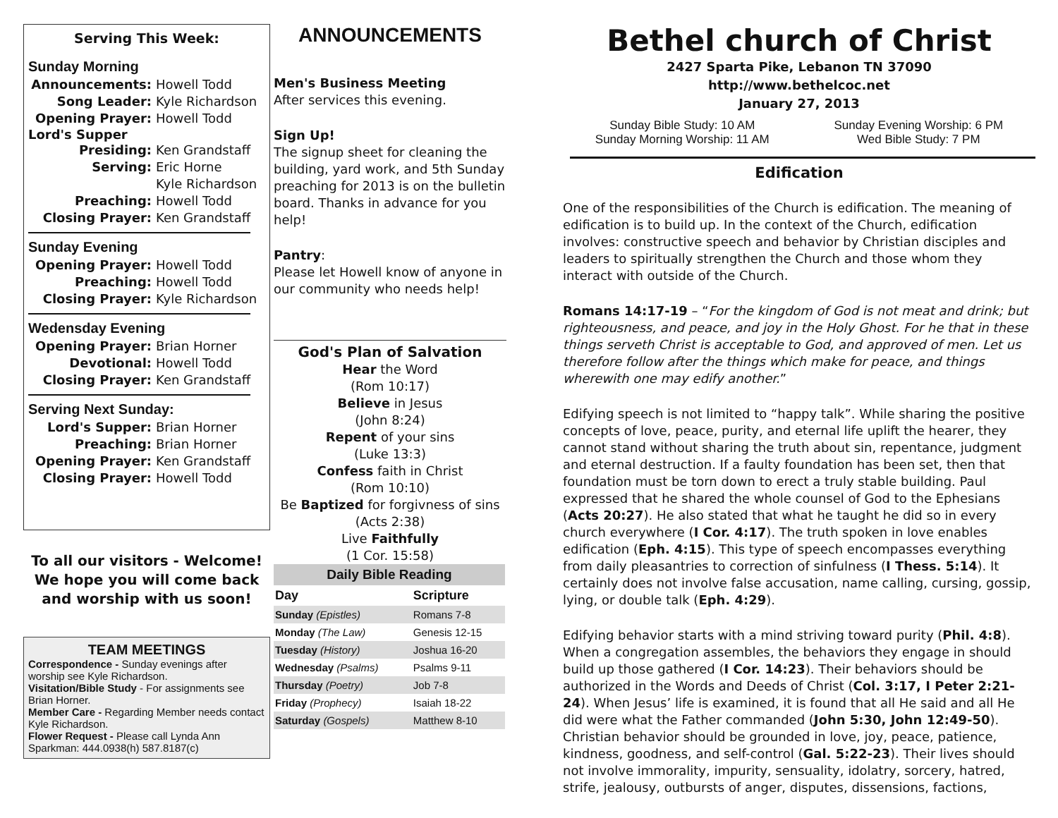Serving This Week:
Sunday Morning
Announcements: Howell Todd
Song Leader: Kyle Richardson
Opening Prayer: Howell Todd
Lord's Supper
Presiding: Ken Grandstaff
Serving: Eric Horne
Kyle Richardson
Preaching: Howell Todd
Closing Prayer: Ken Grandstaff
Sunday Evening
Opening Prayer: Howell Todd
Preaching: Howell Todd
Closing Prayer: Kyle Richardson
Wedensday Evening
Opening Prayer: Brian Horner
Devotional: Howell Todd
Closing Prayer: Ken Grandstaff
Serving Next Sunday:
Lord's Supper: Brian Horner
Preaching: Brian Horner
Opening Prayer: Ken Grandstaff
Closing Prayer: Howell Todd
To all our visitors - Welcome!
We hope you will come back
and worship with us soon!
TEAM MEETINGS
Correspondence - Sunday evenings after worship see Kyle Richardson.
Visitation/Bible Study - For assignments see Brian Horner.
Member Care - Regarding Member needs contact Kyle Richardson.
Flower Request - Please call Lynda Ann Sparkman: 444.0938(h) 587.8187(c)
ANNOUNCEMENTS
Men's Business Meeting
After services this evening.
Sign Up!
The signup sheet for cleaning the building, yard work, and 5th Sunday preaching for 2013 is on the bulletin board. Thanks in advance for you help!
Pantry:
Please let Howell know of anyone in our community who needs help!
God's Plan of Salvation
Hear the Word
(Rom 10:17)
Believe in Jesus
(John 8:24)
Repent of your sins
(Luke 13:3)
Confess faith in Christ
(Rom 10:10)
Be Baptized for forgivness of sins
(Acts 2:38)
Live Faithfully
(1 Cor. 15:58)
| Daily Bible Reading | |
| --- | --- |
| Day | Scripture |
| Sunday (Epistles) | Romans 7-8 |
| Monday (The Law) | Genesis 12-15 |
| Tuesday (History) | Joshua 16-20 |
| Wednesday (Psalms) | Psalms 9-11 |
| Thursday (Poetry) | Job 7-8 |
| Friday (Prophecy) | Isaiah 18-22 |
| Saturday (Gospels) | Matthew 8-10 |
Bethel church of Christ
2427 Sparta Pike, Lebanon TN 37090
http://www.bethelcoc.net
January 27, 2013
Sunday Bible Study: 10 AM
Sunday Morning Worship: 11 AM
Sunday Evening Worship: 6 PM
Wed Bible Study: 7 PM
Edification
One of the responsibilities of the Church is edification. The meaning of edification is to build up. In the context of the Church, edification involves: constructive speech and behavior by Christian disciples and leaders to spiritually strengthen the Church and those whom they interact with outside of the Church.
Romans 14:17-19 – “For the kingdom of God is not meat and drink; but righteousness, and peace, and joy in the Holy Ghost. For he that in these things serveth Christ is acceptable to God, and approved of men. Let us therefore follow after the things which make for peace, and things wherewith one may edify another.”
Edifying speech is not limited to “happy talk”. While sharing the positive concepts of love, peace, purity, and eternal life uplift the hearer, they cannot stand without sharing the truth about sin, repentance, judgment and eternal destruction. If a faulty foundation has been set, then that foundation must be torn down to erect a truly stable building. Paul expressed that he shared the whole counsel of God to the Ephesians (Acts 20:27). He also stated that what he taught he did so in every church everywhere (I Cor. 4:17). The truth spoken in love enables edification (Eph. 4:15). This type of speech encompasses everything from daily pleasantries to correction of sinfulness (I Thess. 5:14). It certainly does not involve false accusation, name calling, cursing, gossip, lying, or double talk (Eph. 4:29).
Edifying behavior starts with a mind striving toward purity (Phil. 4:8). When a congregation assembles, the behaviors they engage in should build up those gathered (I Cor. 14:23). Their behaviors should be authorized in the Words and Deeds of Christ (Col. 3:17, I Peter 2:21-24). When Jesus’ life is examined, it is found that all He said and all He did were what the Father commanded (John 5:30, John 12:49-50). Christian behavior should be grounded in love, joy, peace, patience, kindness, goodness, and self-control (Gal. 5:22-23). Their lives should not involve immorality, impurity, sensuality, idolatry, sorcery, hatred, strife, jealousy, outbursts of anger, disputes, dissensions, factions,